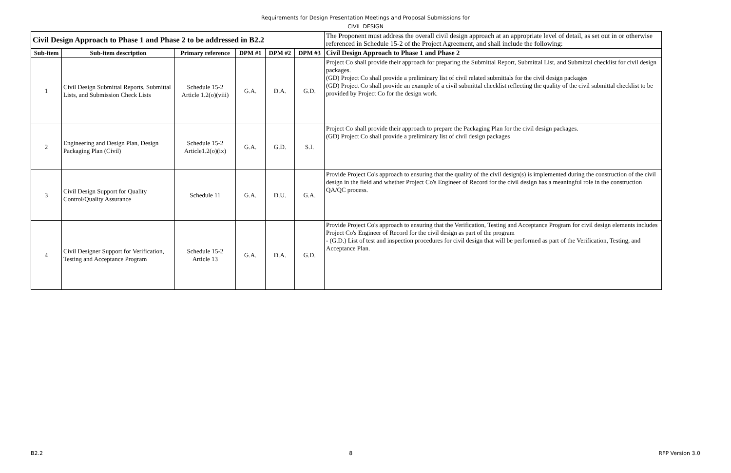Requirements for Design Presentation Meetings and Proposal Submissions for
CIVIL DESIGN
| Civil Design Approach to Phase 1 and Phase 2 to be addressed in B2.2 | | | | | | The Proponent must address the overall civil design approach at an appropriate level of detail, as set out in or otherwise referenced in Schedule 15-2 of the Project Agreement, and shall include the following: |
| Sub-item | Sub-item description | Primary reference | DPM #1 | DPM #2 | DPM #3 | Civil Design Approach to Phase 1 and Phase 2 |
| 1 | Civil Design Submittal Reports, Submittal Lists, and Submission Check Lists | Schedule 15-2 Article 1.2(o)(viii) | G.A. | D.A. | G.D. | Project Co shall provide their approach for preparing the Submittal Report, Submittal List, and Submittal checklist for civil design packages. (GD) Project Co shall provide a preliminary list of civil related submittals for the civil design packages (GD) Project Co shall provide an example of a civil submittal checklist reflecting the quality of the civil submittal checklist to be provided by Project Co for the design work. |
| 2 | Engineering and Design Plan, Design Packaging Plan (Civil) | Schedule 15-2 Article1.2(o)(ix) | G.A. | G.D. | S.I. | Project Co shall provide their approach to prepare the Packaging Plan for the civil design packages. (GD) Project Co shall provide a preliminary list of civil design packages |
| 3 | Civil Design Support for Quality Control/Quality Assurance | Schedule 11 | G.A. | D.U. | G.A. | Provide Project Co's approach to ensuring that the quality of the civil design(s) is implemented during the construction of the civil design in the field and whether Project Co's Engineer of Record for the civil design has a meaningful role in the construction QA/QC process. |
| 4 | Civil Designer Support for Verification, Testing and Acceptance Program | Schedule 15-2 Article 13 | G.A. | D.A. | G.D. | Provide Project Co's approach to ensuring that the Verification, Testing and Acceptance Program for civil design elements includes Project Co's Engineer of Record for the civil design as part of the program - (G.D.) List of test and inspection procedures for civil design that will be performed as part of the Verification, Testing, and Acceptance Plan. |
B2.2 8 RFP Version 3.0